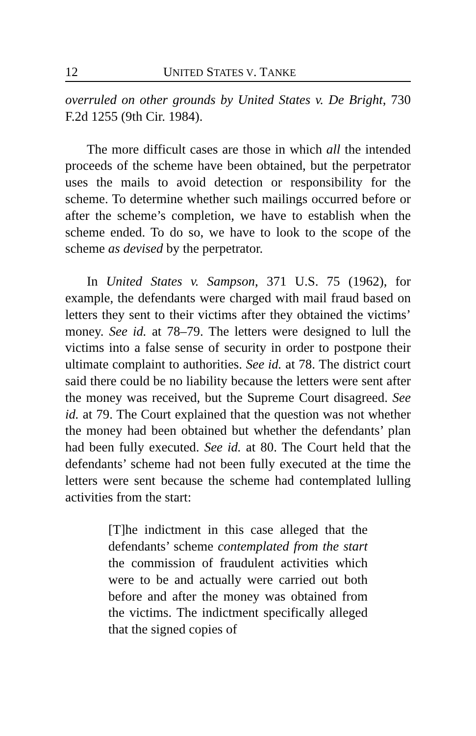12 UNITED STATES V. TANKE
overruled on other grounds by United States v. De Bright, 730 F.2d 1255 (9th Cir. 1984).
The more difficult cases are those in which all the intended proceeds of the scheme have been obtained, but the perpetrator uses the mails to avoid detection or responsibility for the scheme. To determine whether such mailings occurred before or after the scheme’s completion, we have to establish when the scheme ended. To do so, we have to look to the scope of the scheme as devised by the perpetrator.
In United States v. Sampson, 371 U.S. 75 (1962), for example, the defendants were charged with mail fraud based on letters they sent to their victims after they obtained the victims’ money. See id. at 78–79. The letters were designed to lull the victims into a false sense of security in order to postpone their ultimate complaint to authorities. See id. at 78. The district court said there could be no liability because the letters were sent after the money was received, but the Supreme Court disagreed. See id. at 79. The Court explained that the question was not whether the money had been obtained but whether the defendants’ plan had been fully executed. See id. at 80. The Court held that the defendants’ scheme had not been fully executed at the time the letters were sent because the scheme had contemplated lulling activities from the start:
[T]he indictment in this case alleged that the defendants’ scheme contemplated from the start the commission of fraudulent activities which were to be and actually were carried out both before and after the money was obtained from the victims. The indictment specifically alleged that the signed copies of